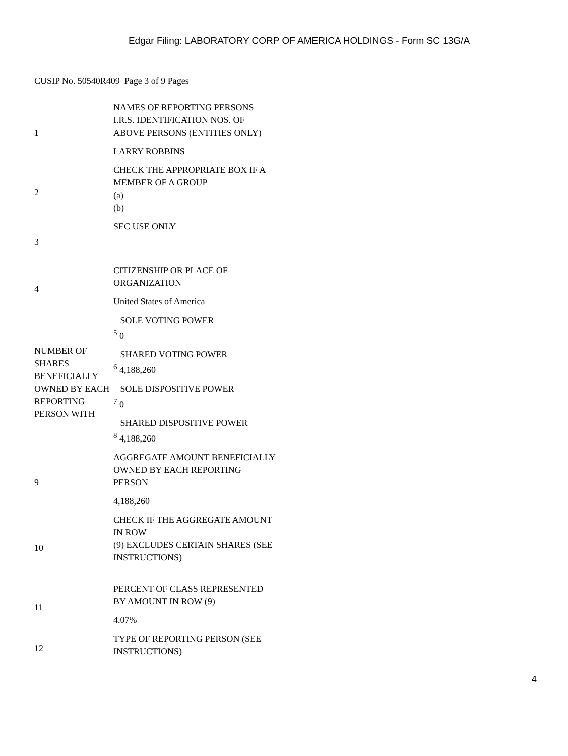Edgar Filing: LABORATORY CORP OF AMERICA HOLDINGS - Form SC 13G/A
CUSIP No. 50540R409 Page 3 of 9 Pages
| 1 | NAMES OF REPORTING PERSONS I.R.S. IDENTIFICATION NOS. OF ABOVE PERSONS (ENTITIES ONLY) LARRY ROBBINS |
| 2 | CHECK THE APPROPRIATE BOX IF A MEMBER OF A GROUP (a) (b) |
| 3 | SEC USE ONLY |
| 4 | CITIZENSHIP OR PLACE OF ORGANIZATION United States of America |
| NUMBER OF SHARES BENEFICIALLY OWNED BY EACH REPORTING PERSON WITH | SOLE VOTING POWER <sup>5</sup> 0 SHARED VOTING POWER <sup>6</sup> 4,188,260 SOLE DISPOSITIVE POWER <sup>7</sup> 0 SHARED DISPOSITIVE POWER <sup>8</sup> 4,188,260 |
| 9 | AGGREGATE AMOUNT BENEFICIALLY OWNED BY EACH REPORTING PERSON 4,188,260 |
| 10 | CHECK IF THE AGGREGATE AMOUNT IN ROW (9) EXCLUDES CERTAIN SHARES (SEE INSTRUCTIONS) |
| 11 | PERCENT OF CLASS REPRESENTED BY AMOUNT IN ROW (9) 4.07% |
| 12 | TYPE OF REPORTING PERSON (SEE INSTRUCTIONS) |
4